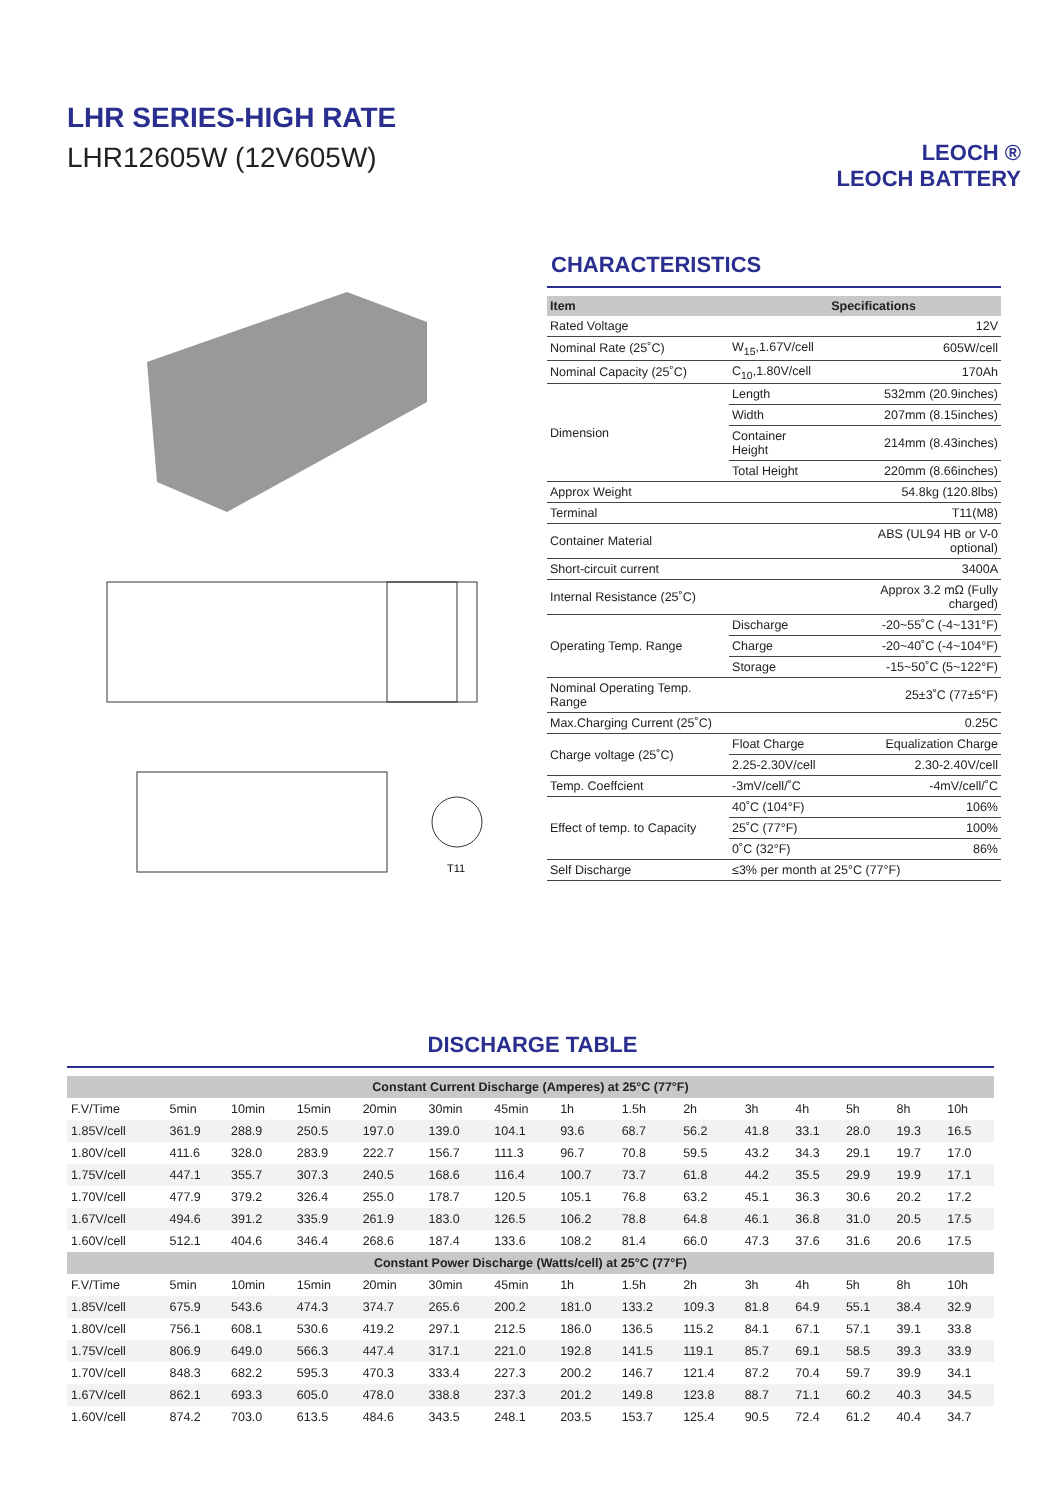LHR SERIES-HIGH RATE
LHR12605W (12V605W)
LEOCH ®
LEOCH BATTERY
T11
CHARACTERISTICS
| Item | | Specifications |
| --- | --- | --- |
| Rated Voltage | | 12V |
| Nominal Rate (25˚C) | W<sub>15</sub>,1.67V/cell | 605W/cell |
| Nominal Capacity (25˚C) | C<sub>10</sub>,1.80V/cell | 170Ah |
| Dimension | Length | 532mm (20.9inches) |
| | Width | 207mm (8.15inches) |
| | Container Height | 214mm (8.43inches) |
| | Total Height | 220mm (8.66inches) |
| Approx Weight | | 54.8kg (120.8lbs) |
| Terminal | | T11(M8) |
| Container Material | | ABS (UL94 HB or V-0 optional) |
| Short-circuit current | | 3400A |
| Internal Resistance (25˚C) | | Approx 3.2 mΩ (Fully charged) |
| Operating Temp. Range | Discharge | -20~55˚C (-4~131°F) |
| | Charge | -20~40˚C (-4~104°F) |
| | Storage | -15~50˚C (5~122°F) |
| Nominal Operating Temp. Range | | 25±3˚C (77±5°F) |
| Max.Charging Current (25˚C) | | 0.25C |
| Charge voltage (25˚C) | Float Charge | Equalization Charge |
| | 2.25-2.30V/cell | 2.30-2.40V/cell |
| Temp. Coeffcient | -3mV/cell/˚C | -4mV/cell/˚C |
| Effect of temp. to Capacity | 40˚C (104°F) | 106% |
| | 25˚C (77°F) | 100% |
| | 0˚C (32°F) | 86% |
| Self Discharge | ≤3% per month at 25°C (77°F) | |
DISCHARGE TABLE
| Constant Current Discharge (Amperes) at 25°C (77°F) | | | | | | | | | | | | | | |
| F.V/Time | 5min | 10min | 15min | 20min | 30min | 45min | 1h | 1.5h | 2h | 3h | 4h | 5h | 8h | 10h |
| 1.85V/cell | 361.9 | 288.9 | 250.5 | 197.0 | 139.0 | 104.1 | 93.6 | 68.7 | 56.2 | 41.8 | 33.1 | 28.0 | 19.3 | 16.5 |
| 1.80V/cell | 411.6 | 328.0 | 283.9 | 222.7 | 156.7 | 111.3 | 96.7 | 70.8 | 59.5 | 43.2 | 34.3 | 29.1 | 19.7 | 17.0 |
| 1.75V/cell | 447.1 | 355.7 | 307.3 | 240.5 | 168.6 | 116.4 | 100.7 | 73.7 | 61.8 | 44.2 | 35.5 | 29.9 | 19.9 | 17.1 |
| 1.70V/cell | 477.9 | 379.2 | 326.4 | 255.0 | 178.7 | 120.5 | 105.1 | 76.8 | 63.2 | 45.1 | 36.3 | 30.6 | 20.2 | 17.2 |
| 1.67V/cell | 494.6 | 391.2 | 335.9 | 261.9 | 183.0 | 126.5 | 106.2 | 78.8 | 64.8 | 46.1 | 36.8 | 31.0 | 20.5 | 17.5 |
| 1.60V/cell | 512.1 | 404.6 | 346.4 | 268.6 | 187.4 | 133.6 | 108.2 | 81.4 | 66.0 | 47.3 | 37.6 | 31.6 | 20.6 | 17.5 |
| Constant Power Discharge (Watts/cell) at 25°C (77°F) | | | | | | | | | | | | | | |
| F.V/Time | 5min | 10min | 15min | 20min | 30min | 45min | 1h | 1.5h | 2h | 3h | 4h | 5h | 8h | 10h |
| 1.85V/cell | 675.9 | 543.6 | 474.3 | 374.7 | 265.6 | 200.2 | 181.0 | 133.2 | 109.3 | 81.8 | 64.9 | 55.1 | 38.4 | 32.9 |
| 1.80V/cell | 756.1 | 608.1 | 530.6 | 419.2 | 297.1 | 212.5 | 186.0 | 136.5 | 115.2 | 84.1 | 67.1 | 57.1 | 39.1 | 33.8 |
| 1.75V/cell | 806.9 | 649.0 | 566.3 | 447.4 | 317.1 | 221.0 | 192.8 | 141.5 | 119.1 | 85.7 | 69.1 | 58.5 | 39.3 | 33.9 |
| 1.70V/cell | 848.3 | 682.2 | 595.3 | 470.3 | 333.4 | 227.3 | 200.2 | 146.7 | 121.4 | 87.2 | 70.4 | 59.7 | 39.9 | 34.1 |
| 1.67V/cell | 862.1 | 693.3 | 605.0 | 478.0 | 338.8 | 237.3 | 201.2 | 149.8 | 123.8 | 88.7 | 71.1 | 60.2 | 40.3 | 34.5 |
| 1.60V/cell | 874.2 | 703.0 | 613.5 | 484.6 | 343.5 | 248.1 | 203.5 | 153.7 | 125.4 | 90.5 | 72.4 | 61.2 | 40.4 | 34.7 |